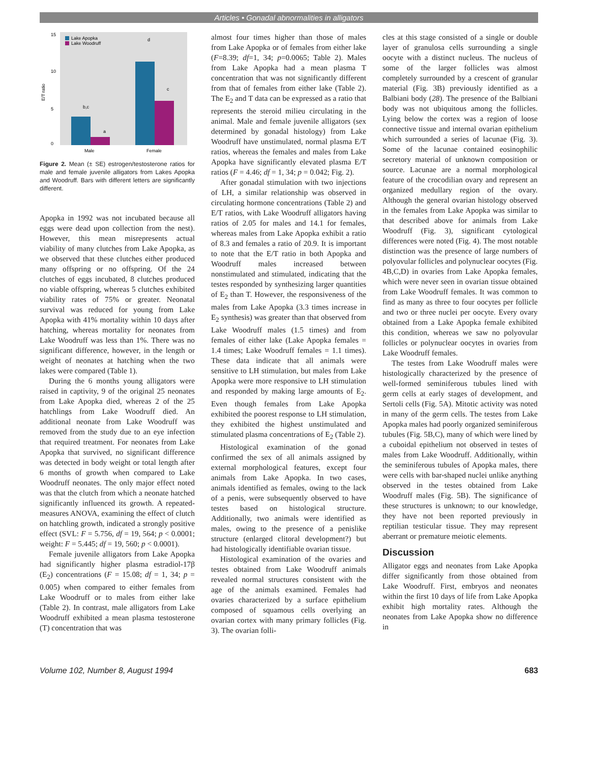Articles • Gonadal abnormalities in alligators
E/T ratio
0
5
10
15
Lake Apopka
Lake Woodruff
b,c
a
d
c
Male
Female
Figure 2. Mean (± SE) estrogen/testosterone ratios for male and female juvenile alligators from Lakes Apopka and Woodruff. Bars with different letters are significantly different.
Apopka in 1992 was not incubated because all eggs were dead upon collection from the nest). However, this mean misrepresents actual viability of many clutches from Lake Apopka, as we observed that these clutches either produced many offspring or no offspring. Of the 24 clutches of eggs incubated, 8 clutches produced no viable offspring, whereas 5 clutches exhibited viability rates of 75% or greater. Neonatal survival was reduced for young from Lake Apopka with 41% mortality within 10 days after hatching, whereas mortality for neonates from Lake Woodruff was less than 1%. There was no significant difference, however, in the length or weight of neonates at hatching when the two lakes were compared (Table 1).
During the 6 months young alligators were raised in captivity, 9 of the original 25 neonates from Lake Apopka died, whereas 2 of the 25 hatchlings from Lake Woodruff died. An additional neonate from Lake Woodruff was removed from the study due to an eye infection that required treatment. For neonates from Lake Apopka that survived, no significant difference was detected in body weight or total length after 6 months of growth when compared to Lake Woodruff neonates. The only major effect noted was that the clutch from which a neonate hatched significantly influenced its growth. A repeated-measures ANOVA, examining the effect of clutch on hatchling growth, indicated a strongly positive effect (SVL: F = 5.756, df = 19, 564; p < 0.0001; weight: F = 5.445; df = 19, 560; p < 0.0001).
Female juvenile alligators from Lake Apopka had significantly higher plasma estradiol-17β (E<sub>2</sub>) concentrations (F = 15.08; df = 1, 34; p = 0.005) when compared to either females from Lake Woodruff or to males from either lake (Table 2). In contrast, male alligators from Lake Woodruff exhibited a mean plasma testosterone (T) concentration that was
almost four times higher than those of males from Lake Apopka or of females from either lake (F=8.39; df=1, 34; p=0.0065; Table 2). Males from Lake Apopka had a mean plasma T concentration that was not significantly different from that of females from either lake (Table 2). The E<sub>2</sub> and T data can be expressed as a ratio that represents the steroid milieu circulating in the animal. Male and female juvenile alligators (sex determined by gonadal histology) from Lake Woodruff have unstimulated, normal plasma E/T ratios, whereas the females and males from Lake Apopka have significantly elevated plasma E/T ratios (F = 4.46; df = 1, 34; p = 0.042; Fig. 2).
After gonadal stimulation with two injections of LH, a similar relationship was observed in circulating hormone concentrations (Table 2) and E/T ratios, with Lake Woodruff alligators having ratios of 2.05 for males and 14.1 for females, whereas males from Lake Apopka exhibit a ratio of 8.3 and females a ratio of 20.9. It is important to note that the E/T ratio in both Apopka and Woodruff males increased between nonstimulated and stimulated, indicating that the testes responded by synthesizing larger quantities of E<sub>2</sub> than T. However, the responsiveness of the males from Lake Apopka (3.3 times increase in E<sub>2</sub> synthesis) was greater than that observed from Lake Woodruff males (1.5 times) and from females of either lake (Lake Apopka females = 1.4 times; Lake Woodruff females = 1.1 times). These data indicate that all animals were sensitive to LH stimulation, but males from Lake Apopka were more responsive to LH stimulation and responded by making large amounts of E<sub>2</sub>. Even though females from Lake Apopka exhibited the poorest response to LH stimulation, they exhibited the highest unstimulated and stimulated plasma concentrations of E<sub>2</sub> (Table 2).
Histological examination of the gonad confirmed the sex of all animals assigned by external morphological features, except four animals from Lake Apopka. In two cases, animals identified as females, owing to the lack of a penis, were subsequently observed to have testes based on histological structure. Additionally, two animals were identified as males, owing to the presence of a penislike structure (enlarged clitoral development?) but had histologically identifiable ovarian tissue.
Histological examination of the ovaries and testes obtained from Lake Woodruff animals revealed normal structures consistent with the age of the animals examined. Females had ovaries characterized by a surface epithelium composed of squamous cells overlying an ovarian cortex with many primary follicles (Fig. 3). The ovarian folli-
cles at this stage consisted of a single or double layer of granulosa cells surrounding a single oocyte with a distinct nucleus. The nucleus of some of the larger follicles was almost completely surrounded by a crescent of granular material (Fig. 3B) previously identified as a Balbiani body (28). The presence of the Balbiani body was not ubiquitous among the follicles. Lying below the cortex was a region of loose connective tissue and internal ovarian epithelium which surrounded a series of lacunae (Fig. 3). Some of the lacunae contained eosinophilic secretory material of unknown composition or source. Lacunae are a normal morphological feature of the crocodilian ovary and represent an organized medullary region of the ovary. Although the general ovarian histology observed in the females from Lake Apopka was similar to that described above for animals from Lake Woodruff (Fig. 3), significant cytological differences were noted (Fig. 4). The most notable distinction was the presence of large numbers of polyovular follicles and polynuclear oocytes (Fig. 4B,C,D) in ovaries from Lake Apopka females, which were never seen in ovarian tissue obtained from Lake Woodruff females. It was common to find as many as three to four oocytes per follicle and two or three nuclei per oocyte. Every ovary obtained from a Lake Apopka female exhibited this condition, whereas we saw no polyovular follicles or polynuclear oocytes in ovaries from Lake Woodruff females.
The testes from Lake Woodruff males were histologically characterized by the presence of well-formed seminiferous tubules lined with germ cells at early stages of development, and Sertoli cells (Fig. 5A). Mitotic activity was noted in many of the germ cells. The testes from Lake Apopka males had poorly organized seminiferous tubules (Fig. 5B,C), many of which were lined by a cuboidal epithelium not observed in testes of males from Lake Woodruff. Additionally, within the seminiferous tubules of Apopka males, there were cells with bar-shaped nuclei unlike anything observed in the testes obtained from Lake Woodruff males (Fig. 5B). The significance of these structures is unknown; to our knowledge, they have not been reported previously in reptilian testicular tissue. They may represent aberrant or premature meiotic elements.
Discussion
Alligator eggs and neonates from Lake Apopka differ significantly from those obtained from Lake Woodruff. First, embryos and neonates within the first 10 days of life from Lake Apopka exhibit high mortality rates. Although the neonates from Lake Apopka show no difference in
Volume 102, Number 8, August 1994 683